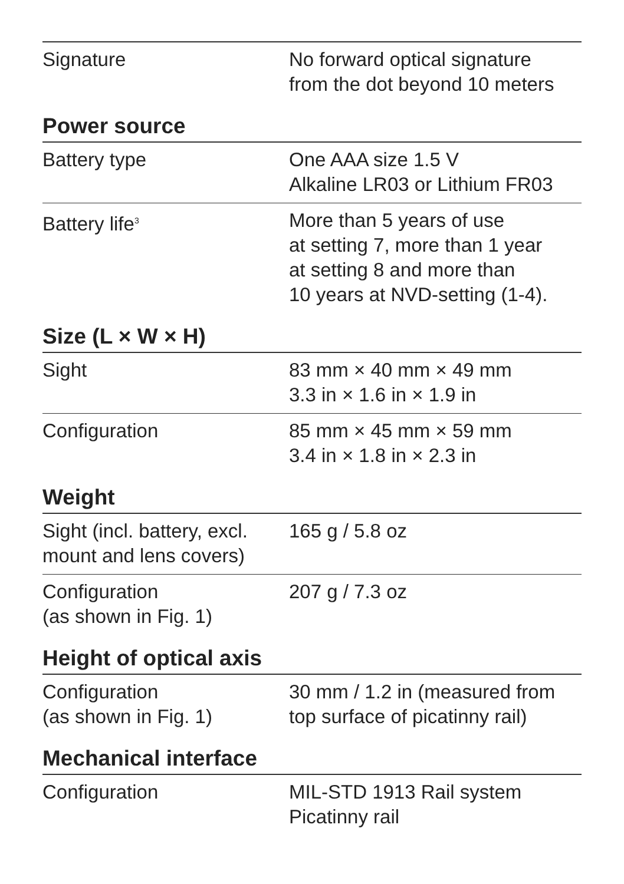| Signature | No forward optical signature from the dot beyond 10 meters |
| Power source | |
| Battery type | One AAA size 1.5 V Alkaline LR03 or Lithium FR03 |
| Battery life<sup>3</sup> | More than 5 years of use at setting 7, more than 1 year at setting 8 and more than 10 years at NVD-setting (1-4). |
| Size (L × W × H) | |
| Sight | 83 mm × 40 mm × 49 mm 3.3 in × 1.6 in × 1.9 in |
| Configuration | 85 mm × 45 mm × 59 mm 3.4 in × 1.8 in × 2.3 in |
| Weight | |
| Sight (incl. battery, excl. mount and lens covers) | 165 g / 5.8 oz |
| Configuration (as shown in Fig. 1) | 207 g / 7.3 oz |
| Height of optical axis | |
| Configuration (as shown in Fig. 1) | 30 mm / 1.2 in (measured from top surface of picatinny rail) |
| Mechanical interface | |
| Configuration | MIL-STD 1913 Rail system Picatinny rail |